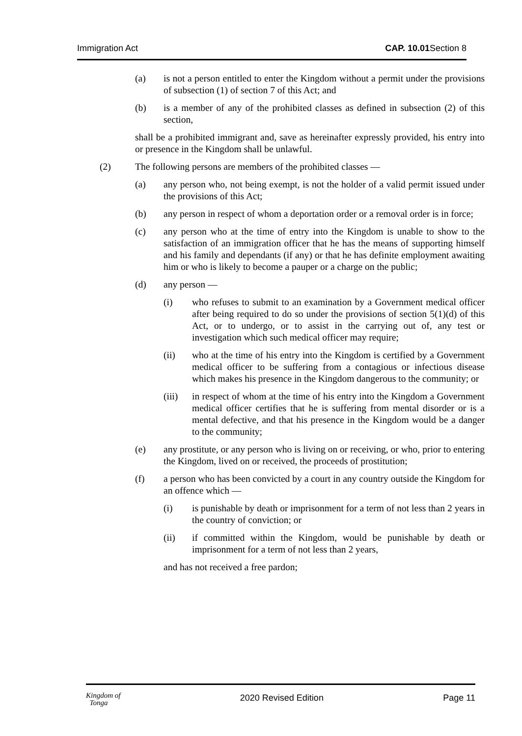Immigration Act CAP. 10.01 Section 8
(a) is not a person entitled to enter the Kingdom without a permit under the provisions of subsection (1) of section 7 of this Act; and
(b) is a member of any of the prohibited classes as defined in subsection (2) of this section,
shall be a prohibited immigrant and, save as hereinafter expressly provided, his entry into or presence in the Kingdom shall be unlawful.
(2) The following persons are members of the prohibited classes —
(a) any person who, not being exempt, is not the holder of a valid permit issued under the provisions of this Act;
(b) any person in respect of whom a deportation order or a removal order is in force;
(c) any person who at the time of entry into the Kingdom is unable to show to the satisfaction of an immigration officer that he has the means of supporting himself and his family and dependants (if any) or that he has definite employment awaiting him or who is likely to become a pauper or a charge on the public;
(d) any person —
(i) who refuses to submit to an examination by a Government medical officer after being required to do so under the provisions of section 5(1)(d) of this Act, or to undergo, or to assist in the carrying out of, any test or investigation which such medical officer may require;
(ii) who at the time of his entry into the Kingdom is certified by a Government medical officer to be suffering from a contagious or infectious disease which makes his presence in the Kingdom dangerous to the community; or
(iii) in respect of whom at the time of his entry into the Kingdom a Government medical officer certifies that he is suffering from mental disorder or is a mental defective, and that his presence in the Kingdom would be a danger to the community;
(e) any prostitute, or any person who is living on or receiving, or who, prior to entering the Kingdom, lived on or received, the proceeds of prostitution;
(f) a person who has been convicted by a court in any country outside the Kingdom for an offence which —
(i) is punishable by death or imprisonment for a term of not less than 2 years in the country of conviction; or
(ii) if committed within the Kingdom, would be punishable by death or imprisonment for a term of not less than 2 years,
and has not received a free pardon;
Kingdom of
Tonga 2020 Revised Edition Page 11